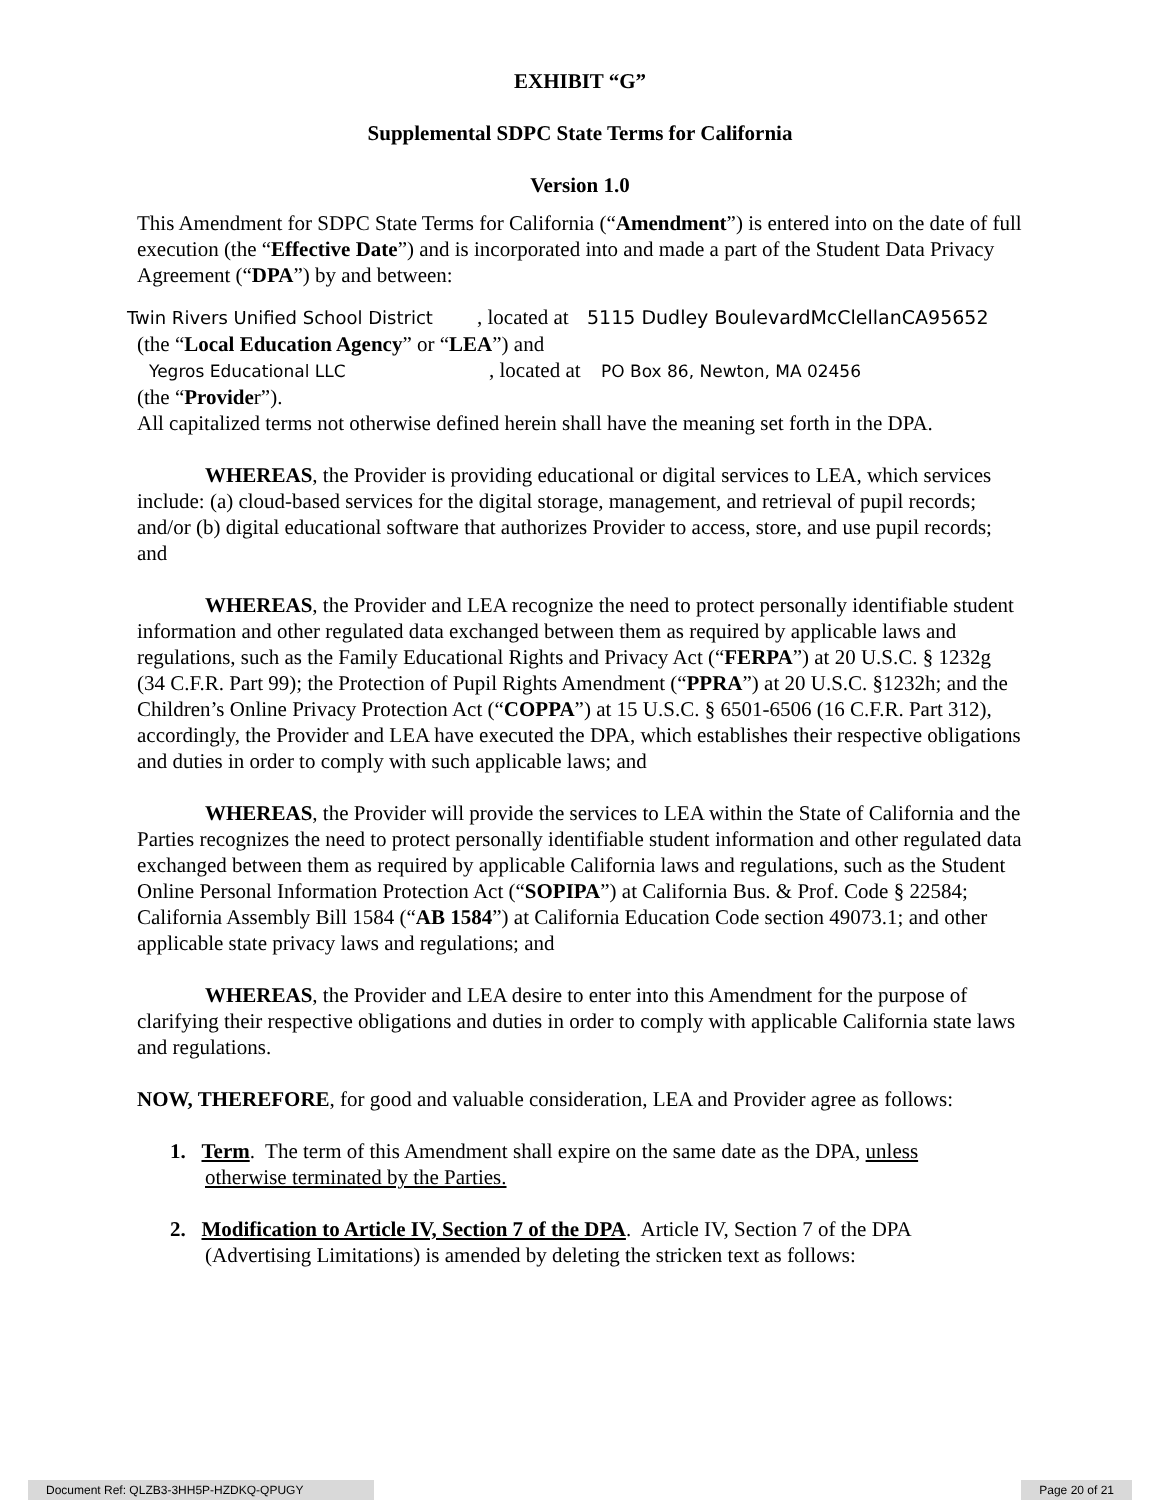EXHIBIT “G”
Supplemental SDPC State Terms for California
Version 1.0
This Amendment for SDPC State Terms for California (“Amendment”) is entered into on the date of full execution (the “Effective Date”) and is incorporated into and made a part of the Student Data Privacy Agreement (“DPA”) by and between:
Twin Rivers Unified School District, located at 5115 Dudley BoulevardMcClellanCA95652
(the “Local Education Agency” or “LEA”) and
Yegros Educational LLC, located at PO Box 86, Newton, MA 02456
(the “Provider”).
All capitalized terms not otherwise defined herein shall have the meaning set forth in the DPA.
WHEREAS, the Provider is providing educational or digital services to LEA, which services include: (a) cloud-based services for the digital storage, management, and retrieval of pupil records; and/or (b) digital educational software that authorizes Provider to access, store, and use pupil records; and
WHEREAS, the Provider and LEA recognize the need to protect personally identifiable student information and other regulated data exchanged between them as required by applicable laws and regulations, such as the Family Educational Rights and Privacy Act (“FERPA”) at 20 U.S.C. § 1232g (34 C.F.R. Part 99); the Protection of Pupil Rights Amendment (“PPRA”) at 20 U.S.C. §1232h; and the Children’s Online Privacy Protection Act (“COPPA”) at 15 U.S.C. § 6501-6506 (16 C.F.R. Part 312), accordingly, the Provider and LEA have executed the DPA, which establishes their respective obligations and duties in order to comply with such applicable laws; and
WHEREAS, the Provider will provide the services to LEA within the State of California and the Parties recognizes the need to protect personally identifiable student information and other regulated data exchanged between them as required by applicable California laws and regulations, such as the Student Online Personal Information Protection Act (“SOPIPA”) at California Bus. & Prof. Code § 22584; California Assembly Bill 1584 (“AB 1584”) at California Education Code section 49073.1; and other applicable state privacy laws and regulations; and
WHEREAS, the Provider and LEA desire to enter into this Amendment for the purpose of clarifying their respective obligations and duties in order to comply with applicable California state laws and regulations.
NOW, THEREFORE, for good and valuable consideration, LEA and Provider agree as follows:
1. Term. The term of this Amendment shall expire on the same date as the DPA, unless
otherwise terminated by the Parties.
2. Modification to Article IV, Section 7 of the DPA. Article IV, Section 7 of the DPA
(Advertising Limitations) is amended by deleting the stricken text as follows:
Document Ref: QLZB3-3HH5P-HZDKQ-QPUGY Page 20 of 21